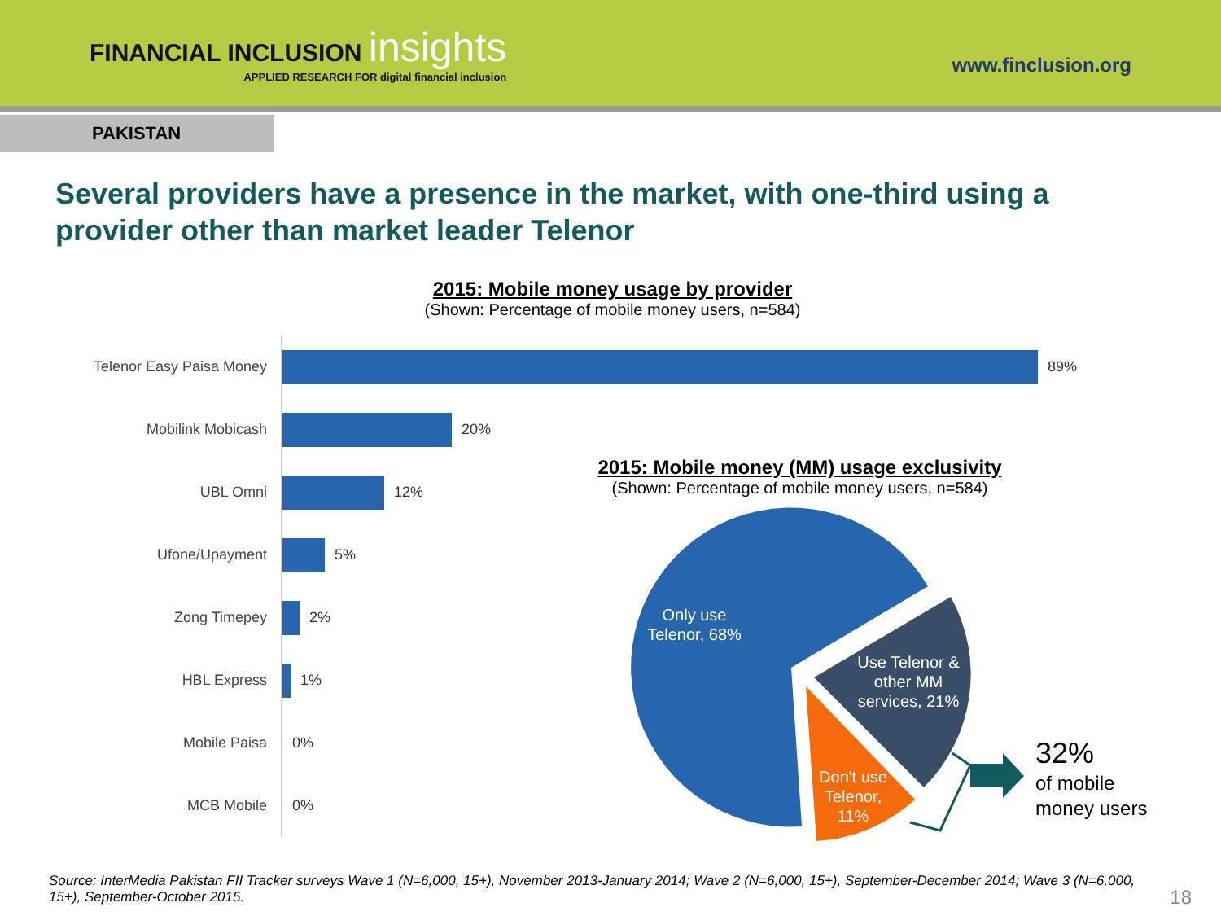FINANCIAL INCLUSION insights
APPLIED RESEARCH FOR digital financial inclusion
www.finclusion.org
PAKISTAN
Several providers have a presence in the market, with one-third using a provider other than market leader Telenor
2015: Mobile money usage by provider
(Shown: Percentage of mobile money users, n=584)
Telenor Easy Paisa Money
89%
Mobilink Mobicash
20%
UBL Omni
12%
Ufone/Upayment
5%
Zong Timepey
2%
HBL Express
1%
Mobile Paisa
0%
MCB Mobile
0%
2015: Mobile money (MM) usage exclusivity
(Shown: Percentage of mobile money users, n=584)
Only use Telenor, 68%
Use Telenor & other MM services, 21%
Don't use Telenor, 11%
32%
of mobile money users
Source: InterMedia Pakistan FII Tracker surveys Wave 1 (N=6,000, 15+), November 2013-January 2014; Wave 2 (N=6,000, 15+), September-December 2014; Wave 3 (N=6,000, 15+), September-October 2015.
18